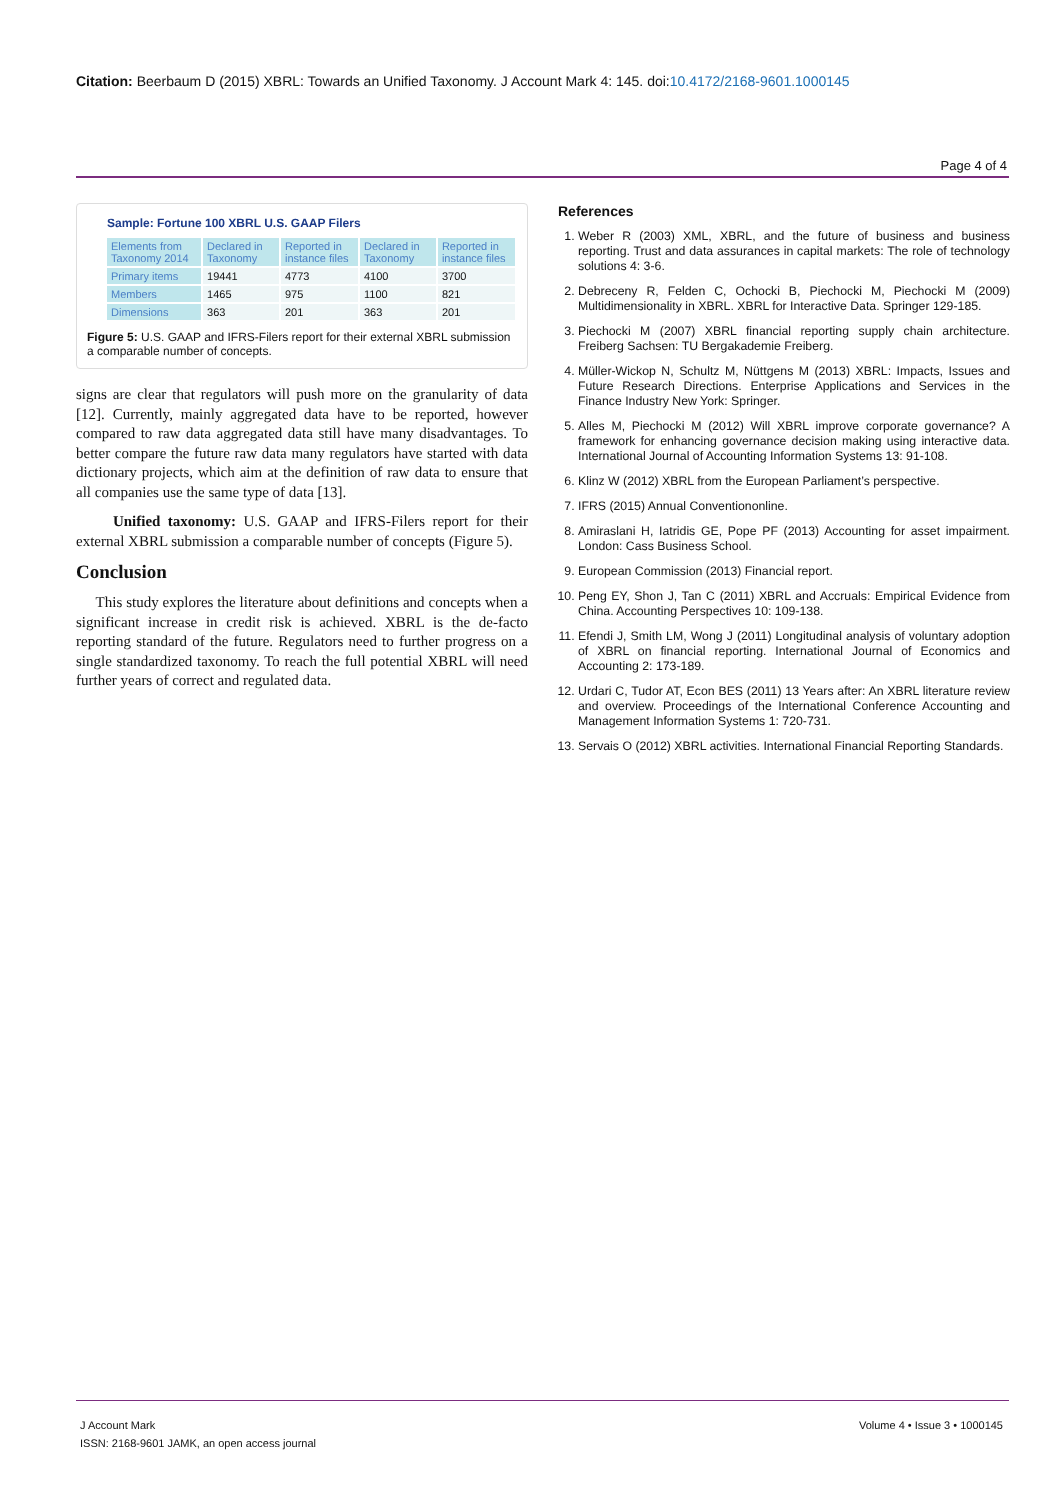Citation: Beerbaum D (2015) XBRL: Towards an Unified Taxonomy. J Account Mark 4: 145. doi:10.4172/2168-9601.1000145
Page 4 of 4
Sample: Fortune 100 XBRL U.S. GAAP Filers
| Elements from Taxonomy 2014 | Declared in Taxonomy | Reported in instance files | Declared in Taxonomy | Reported in instance files |
| --- | --- | --- | --- | --- |
| Primary items | 19441 | 4773 | 4100 | 3700 |
| Members | 1465 | 975 | 1100 | 821 |
| Dimensions | 363 | 201 | 363 | 201 |
Figure 5: U.S. GAAP and IFRS-Filers report for their external XBRL submission a comparable number of concepts.
signs are clear that regulators will push more on the granularity of data [12]. Currently, mainly aggregated data have to be reported, however compared to raw data aggregated data still have many disadvantages. To better compare the future raw data many regulators have started with data dictionary projects, which aim at the definition of raw data to ensure that all companies use the same type of data [13].
Unified taxonomy: U.S. GAAP and IFRS-Filers report for their external XBRL submission a comparable number of concepts (Figure 5).
Conclusion
This study explores the literature about definitions and concepts when a significant increase in credit risk is achieved. XBRL is the de-facto reporting standard of the future. Regulators need to further progress on a single standardized taxonomy. To reach the full potential XBRL will need further years of correct and regulated data.
References
1. Weber R (2003) XML, XBRL, and the future of business and business reporting. Trust and data assurances in capital markets: The role of technology solutions 4: 3-6.
2. Debreceny R, Felden C, Ochocki B, Piechocki M, Piechocki M (2009) Multidimensionality in XBRL. XBRL for Interactive Data. Springer 129-185.
3. Piechocki M (2007) XBRL financial reporting supply chain architecture. Freiberg Sachsen: TU Bergakademie Freiberg.
4. Müller-Wickop N, Schultz M, Nüttgens M (2013) XBRL: Impacts, Issues and Future Research Directions. Enterprise Applications and Services in the Finance Industry New York: Springer.
5. Alles M, Piechocki M (2012) Will XBRL improve corporate governance? A framework for enhancing governance decision making using interactive data. International Journal of Accounting Information Systems 13: 91-108.
6. Klinz W (2012) XBRL from the European Parliament’s perspective.
7. IFRS (2015) Annual Conventiononline.
8. Amiraslani H, Iatridis GE, Pope PF (2013) Accounting for asset impairment. London: Cass Business School.
9. European Commission (2013) Financial report.
10. Peng EY, Shon J, Tan C (2011) XBRL and Accruals: Empirical Evidence from China. Accounting Perspectives 10: 109-138.
11. Efendi J, Smith LM, Wong J (2011) Longitudinal analysis of voluntary adoption of XBRL on financial reporting. International Journal of Economics and Accounting 2: 173-189.
12. Urdari C, Tudor AT, Econ BES (2011) 13 Years after: An XBRL literature review and overview. Proceedings of the International Conference Accounting and Management Information Systems 1: 720-731.
13. Servais O (2012) XBRL activities. International Financial Reporting Standards.
J Account Mark
ISSN: 2168-9601 JAMK, an open access journal
Volume 4 • Issue 3 • 1000145